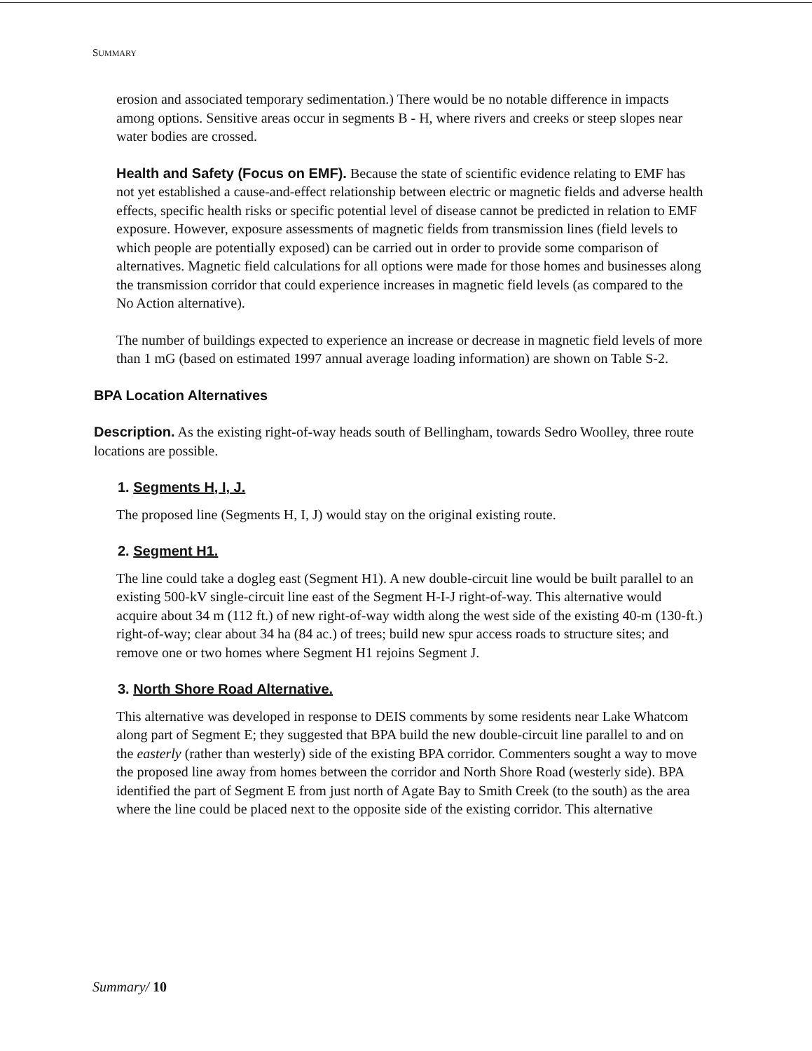SUMMARY
erosion and associated temporary sedimentation.) There would be no notable difference in impacts among options. Sensitive areas occur in segments B - H, where rivers and creeks or steep slopes near water bodies are crossed.
Health and Safety (Focus on EMF). Because the state of scientific evidence relating to EMF has not yet established a cause-and-effect relationship between electric or magnetic fields and adverse health effects, specific health risks or specific potential level of disease cannot be predicted in relation to EMF exposure. However, exposure assessments of magnetic fields from transmission lines (field levels to which people are potentially exposed) can be carried out in order to provide some comparison of alternatives. Magnetic field calculations for all options were made for those homes and businesses along the transmission corridor that could experience increases in magnetic field levels (as compared to the No Action alternative).
The number of buildings expected to experience an increase or decrease in magnetic field levels of more than 1 mG (based on estimated 1997 annual average loading information) are shown on Table S-2.
BPA Location Alternatives
Description. As the existing right-of-way heads south of Bellingham, towards Sedro Woolley, three route locations are possible.
1. Segments H, I, J.
The proposed line (Segments H, I, J) would stay on the original existing route.
2. Segment H1.
The line could take a dogleg east (Segment H1). A new double-circuit line would be built parallel to an existing 500-kV single-circuit line east of the Segment H-I-J right-of-way. This alternative would acquire about 34 m (112 ft.) of new right-of-way width along the west side of the existing 40-m (130-ft.) right-of-way; clear about 34 ha (84 ac.) of trees; build new spur access roads to structure sites; and remove one or two homes where Segment H1 rejoins Segment J.
3. North Shore Road Alternative.
This alternative was developed in response to DEIS comments by some residents near Lake Whatcom along part of Segment E; they suggested that BPA build the new double-circuit line parallel to and on the easterly (rather than westerly) side of the existing BPA corridor. Commenters sought a way to move the proposed line away from homes between the corridor and North Shore Road (westerly side). BPA identified the part of Segment E from just north of Agate Bay to Smith Creek (to the south) as the area where the line could be placed next to the opposite side of the existing corridor. This alternative
Summary/ 10